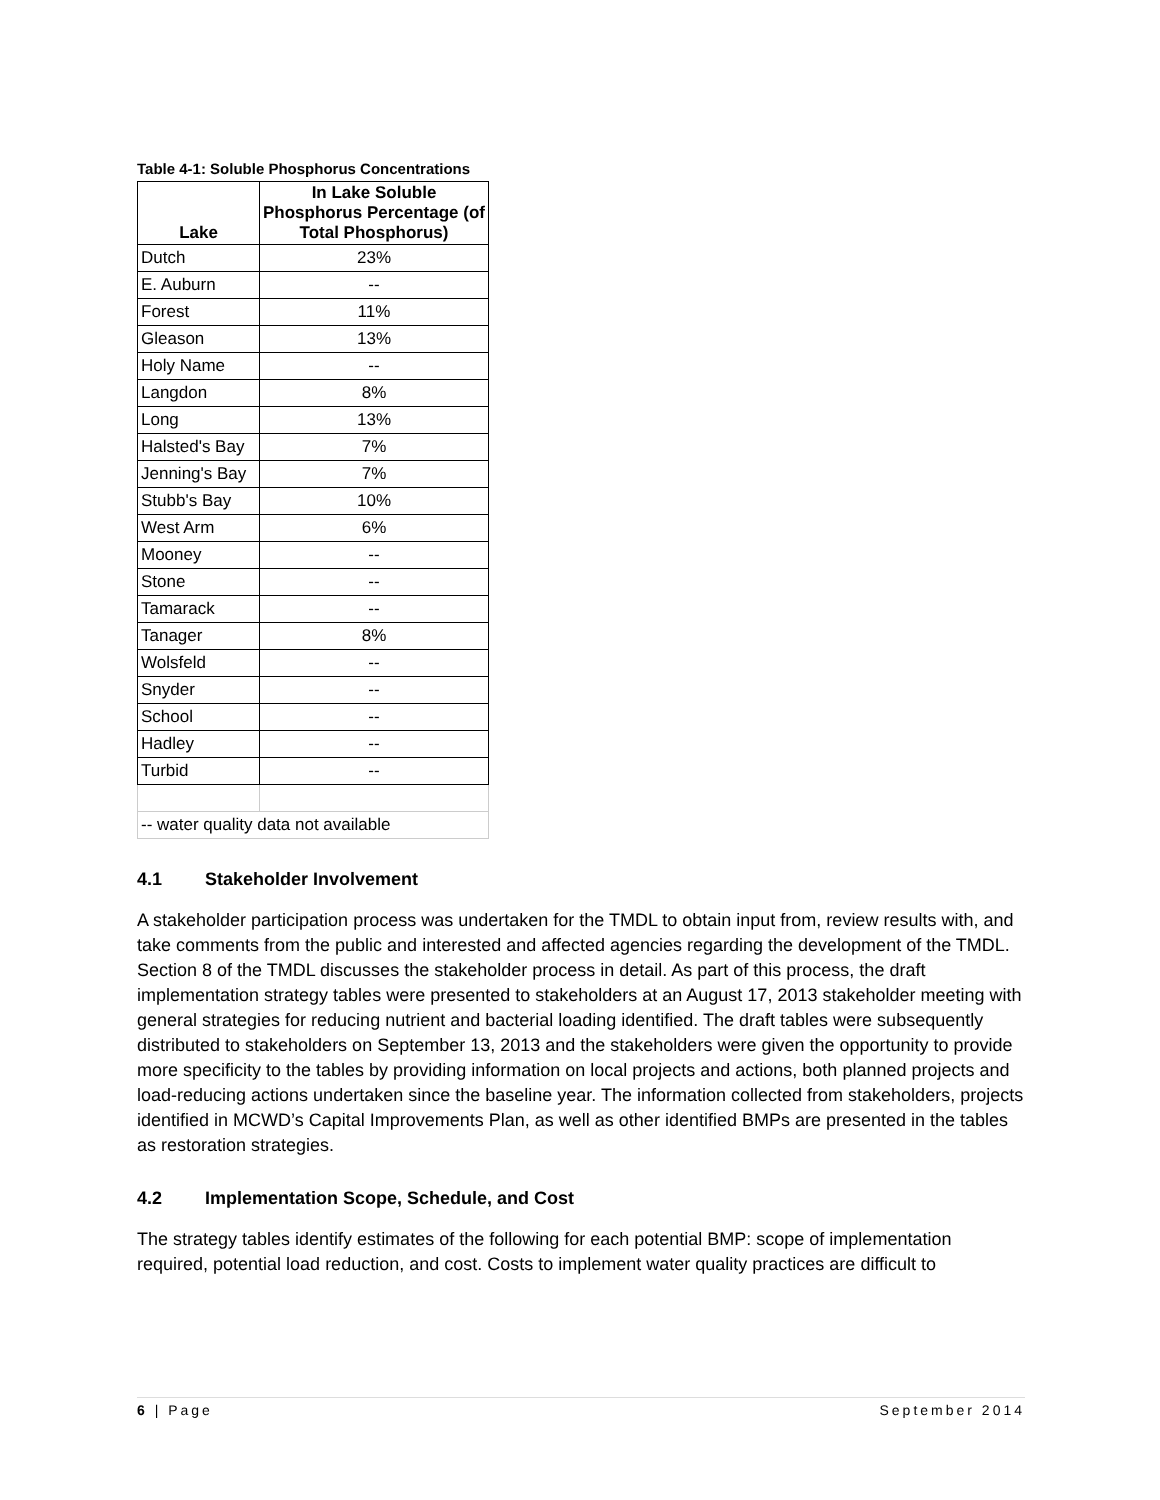Table 4-1: Soluble Phosphorus Concentrations
| Lake | In Lake Soluble Phosphorus Percentage (of Total Phosphorus) |
| --- | --- |
| Dutch | 23% |
| E. Auburn | -- |
| Forest | 11% |
| Gleason | 13% |
| Holy Name | -- |
| Langdon | 8% |
| Long | 13% |
| Halsted's Bay | 7% |
| Jenning's Bay | 7% |
| Stubb's Bay | 10% |
| West Arm | 6% |
| Mooney | -- |
| Stone | -- |
| Tamarack | -- |
| Tanager | 8% |
| Wolsfeld | -- |
| Snyder | -- |
| School | -- |
| Hadley | -- |
| Turbid | -- |
| -- water quality data not available | |
4.1 Stakeholder Involvement
A stakeholder participation process was undertaken for the TMDL to obtain input from, review results with, and take comments from the public and interested and affected agencies regarding the development of the TMDL. Section 8 of the TMDL discusses the stakeholder process in detail. As part of this process, the draft implementation strategy tables were presented to stakeholders at an August 17, 2013 stakeholder meeting with general strategies for reducing nutrient and bacterial loading identified. The draft tables were subsequently distributed to stakeholders on September 13, 2013 and the stakeholders were given the opportunity to provide more specificity to the tables by providing information on local projects and actions, both planned projects and load-reducing actions undertaken since the baseline year. The information collected from stakeholders, projects identified in MCWD’s Capital Improvements Plan, as well as other identified BMPs are presented in the tables as restoration strategies.
4.2 Implementation Scope, Schedule, and Cost
The strategy tables identify estimates of the following for each potential BMP: scope of implementation required, potential load reduction, and cost. Costs to implement water quality practices are difficult to
6 | Page September 2014